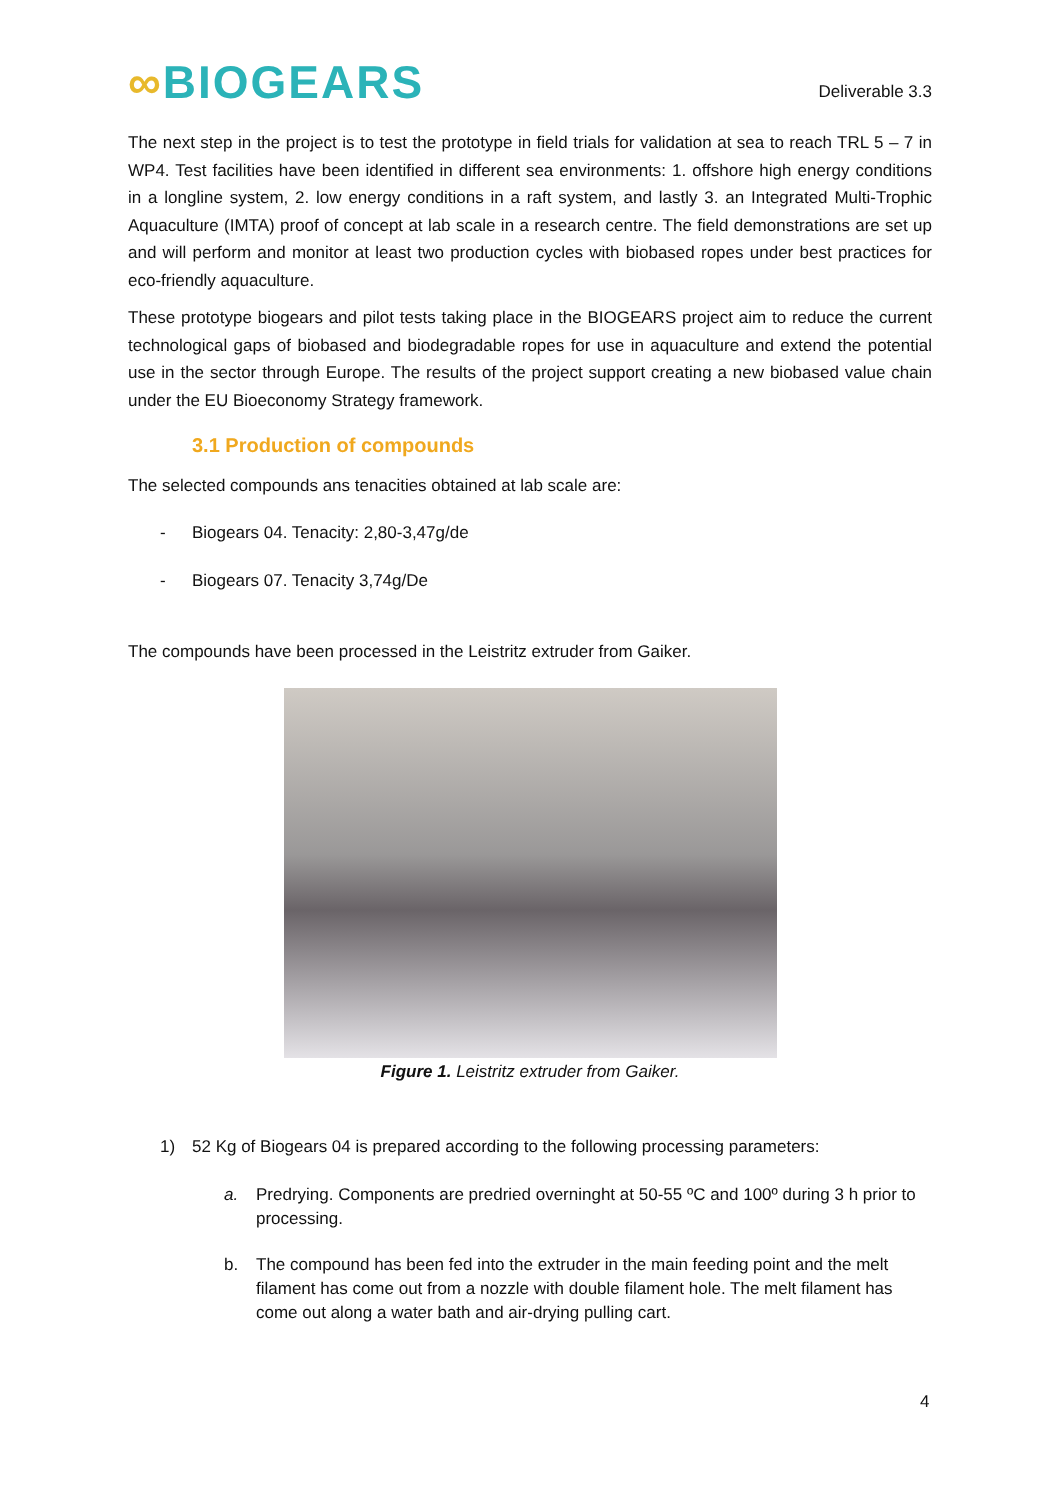∞BIOGEARS
Deliverable 3.3
The next step in the project is to test the prototype in field trials for validation at sea to reach TRL 5 – 7 in WP4. Test facilities have been identified in different sea environments: 1. offshore high energy conditions in a longline system, 2. low energy conditions in a raft system, and lastly 3. an Integrated Multi-Trophic Aquaculture (IMTA) proof of concept at lab scale in a research centre. The field demonstrations are set up and will perform and monitor at least two production cycles with biobased ropes under best practices for eco-friendly aquaculture.
These prototype biogears and pilot tests taking place in the BIOGEARS project aim to reduce the current technological gaps of biobased and biodegradable ropes for use in aquaculture and extend the potential use in the sector through Europe. The results of the project support creating a new biobased value chain under the EU Bioeconomy Strategy framework.
3.1 Production of compounds
The selected compounds ans tenacities obtained at lab scale are:
- Biogears 04. Tenacity: 2,80-3,47g/de
- Biogears 07. Tenacity 3,74g/De
The compounds have been processed in the Leistritz extruder from Gaiker.
Figure 1. Leistritz extruder from Gaiker.
1) 52 Kg of Biogears 04 is prepared according to the following processing parameters:
a. Predrying. Components are predried overninght at 50-55 ºC and 100º during 3 h prior to processing.
b. The compound has been fed into the extruder in the main feeding point and the melt filament has come out from a nozzle with double filament hole. The melt filament has come out along a water bath and air-drying pulling cart.
4